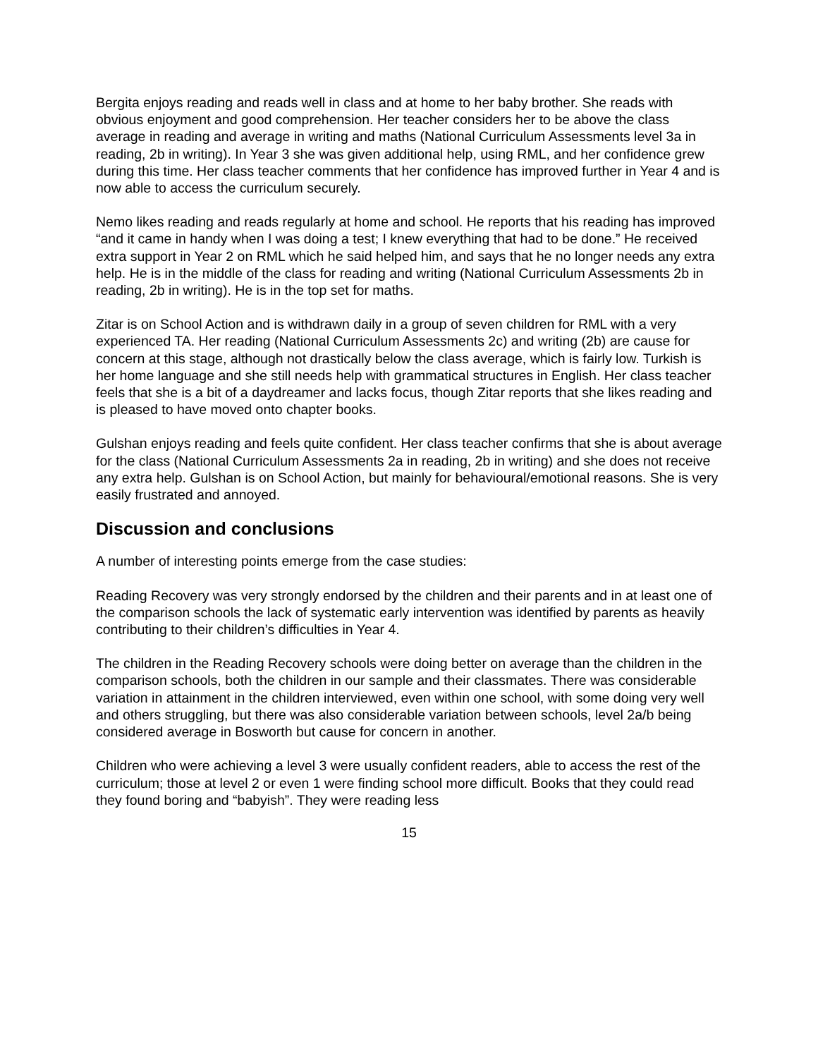Bergita enjoys reading and reads well in class and at home to her baby brother. She reads with obvious enjoyment and good comprehension. Her teacher considers her to be above the class average in reading and average in writing and maths (National Curriculum Assessments level 3a in reading, 2b in writing). In Year 3 she was given additional help, using RML, and her confidence grew during this time. Her class teacher comments that her confidence has improved further in Year 4 and is now able to access the curriculum securely.
Nemo likes reading and reads regularly at home and school. He reports that his reading has improved “and it came in handy when I was doing a test; I knew everything that had to be done.” He received extra support in Year 2 on RML which he said helped him, and says that he no longer needs any extra help. He is in the middle of the class for reading and writing (National Curriculum Assessments 2b in reading, 2b in writing). He is in the top set for maths.
Zitar is on School Action and is withdrawn daily in a group of seven children for RML with a very experienced TA. Her reading (National Curriculum Assessments 2c) and writing (2b) are cause for concern at this stage, although not drastically below the class average, which is fairly low. Turkish is her home language and she still needs help with grammatical structures in English. Her class teacher feels that she is a bit of a daydreamer and lacks focus, though Zitar reports that she likes reading and is pleased to have moved onto chapter books.
Gulshan enjoys reading and feels quite confident. Her class teacher confirms that she is about average for the class (National Curriculum Assessments 2a in reading, 2b in writing) and she does not receive any extra help. Gulshan is on School Action, but mainly for behavioural/emotional reasons. She is very easily frustrated and annoyed.
Discussion and conclusions
A number of interesting points emerge from the case studies:
Reading Recovery was very strongly endorsed by the children and their parents and in at least one of the comparison schools the lack of systematic early intervention was identified by parents as heavily contributing to their children’s difficulties in Year 4.
The children in the Reading Recovery schools were doing better on average than the children in the comparison schools, both the children in our sample and their classmates. There was considerable variation in attainment in the children interviewed, even within one school, with some doing very well and others struggling, but there was also considerable variation between schools, level 2a/b being considered average in Bosworth but cause for concern in another.
Children who were achieving a level 3 were usually confident readers, able to access the rest of the curriculum; those at level 2 or even 1 were finding school more difficult. Books that they could read they found boring and “babyish”. They were reading less
15